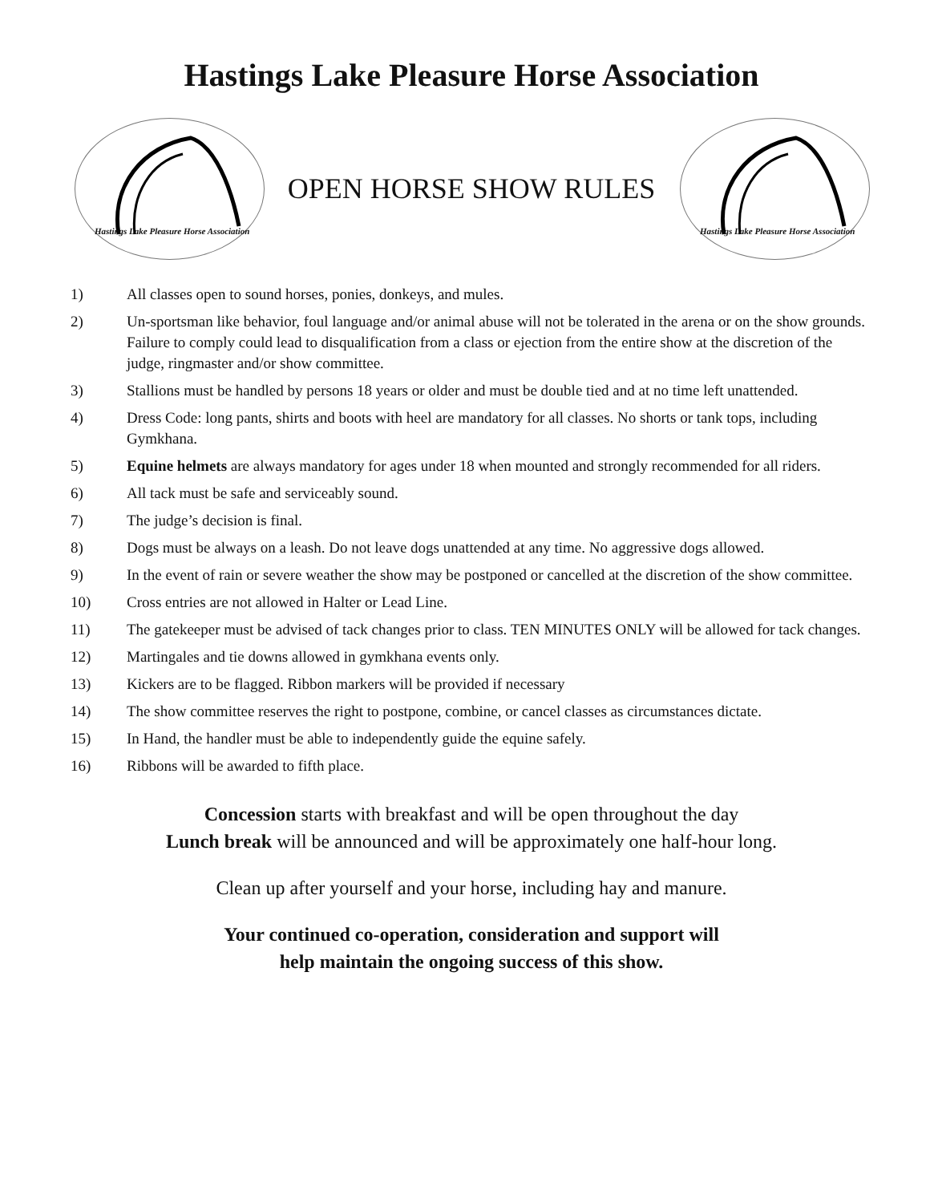Hastings Lake Pleasure Horse Association
Hastings Lake Pleasure Horse Association
OPEN HORSE SHOW RULES
Hastings Lake Pleasure Horse Association
1) All classes open to sound horses, ponies, donkeys, and mules.
2) Un-sportsman like behavior, foul language and/or animal abuse will not be tolerated in the arena or on the show grounds. Failure to comply could lead to disqualification from a class or ejection from the entire show at the discretion of the judge, ringmaster and/or show committee.
3) Stallions must be handled by persons 18 years or older and must be double tied and at no time left unattended.
4) Dress Code: long pants, shirts and boots with heel are mandatory for all classes. No shorts or tank tops, including Gymkhana.
5) Equine helmets are always mandatory for ages under 18 when mounted and strongly recommended for all riders.
6) All tack must be safe and serviceably sound.
7) The judge’s decision is final.
8) Dogs must be always on a leash. Do not leave dogs unattended at any time. No aggressive dogs allowed.
9) In the event of rain or severe weather the show may be postponed or cancelled at the discretion of the show committee.
10) Cross entries are not allowed in Halter or Lead Line.
11) The gatekeeper must be advised of tack changes prior to class. TEN MINUTES ONLY will be allowed for tack changes.
12) Martingales and tie downs allowed in gymkhana events only.
13) Kickers are to be flagged. Ribbon markers will be provided if necessary
14) The show committee reserves the right to postpone, combine, or cancel classes as circumstances dictate.
15) In Hand, the handler must be able to independently guide the equine safely.
16) Ribbons will be awarded to fifth place.
Concession starts with breakfast and will be open throughout the day
Lunch break will be announced and will be approximately one half-hour long.
Clean up after yourself and your horse, including hay and manure.
Your continued co-operation, consideration and support will
help maintain the ongoing success of this show.